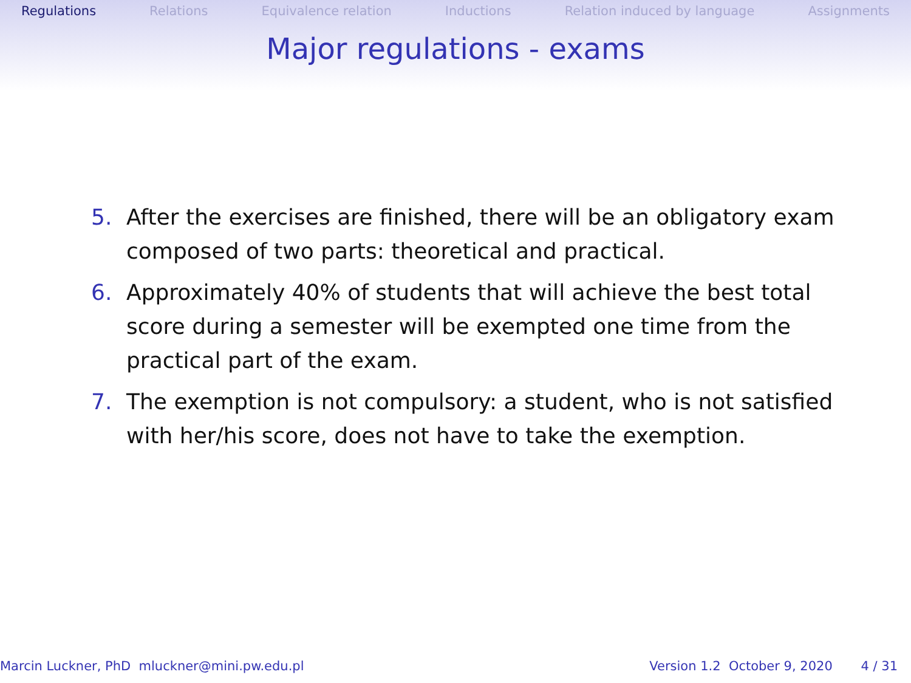Regulations Relations Equivalence relation Inductions Relation induced by language Assignments
Major regulations - exams
5. After the exercises are finished, there will be an obligatory exam composed of two parts: theoretical and practical.
6. Approximately 40% of students that will achieve the best total score during a semester will be exempted one time from the practical part of the exam.
7. The exemption is not compulsory: a student, who is not satisfied with her/his score, does not have to take the exemption.
Marcin Luckner, PhD mluckner@mini.pw.edu.pl Version 1.2 October 9, 2020 4 / 31